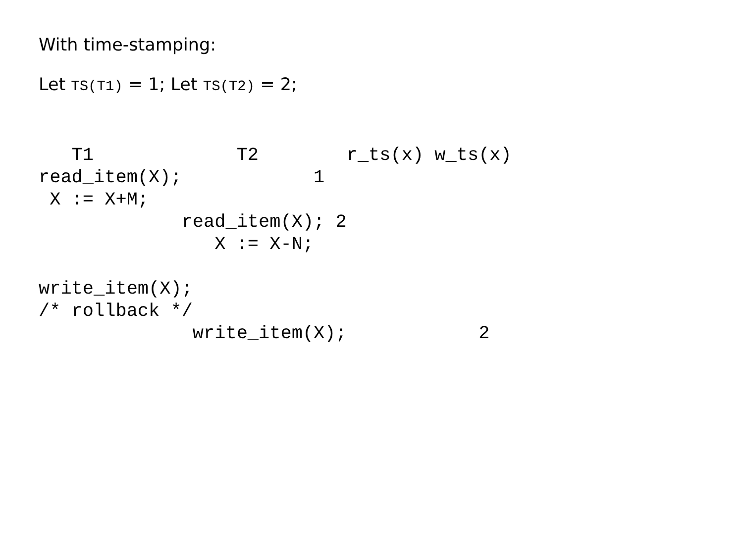With time-stamping:
Let TS(T1) = 1; Let TS(T2) = 2;
   T1             T2        r_ts(x) w_ts(x)
read_item(X);            1
 X := X+M;
             read_item(X); 2
                X := X-N;

write_item(X);
/* rollback */
              write_item(X);            2